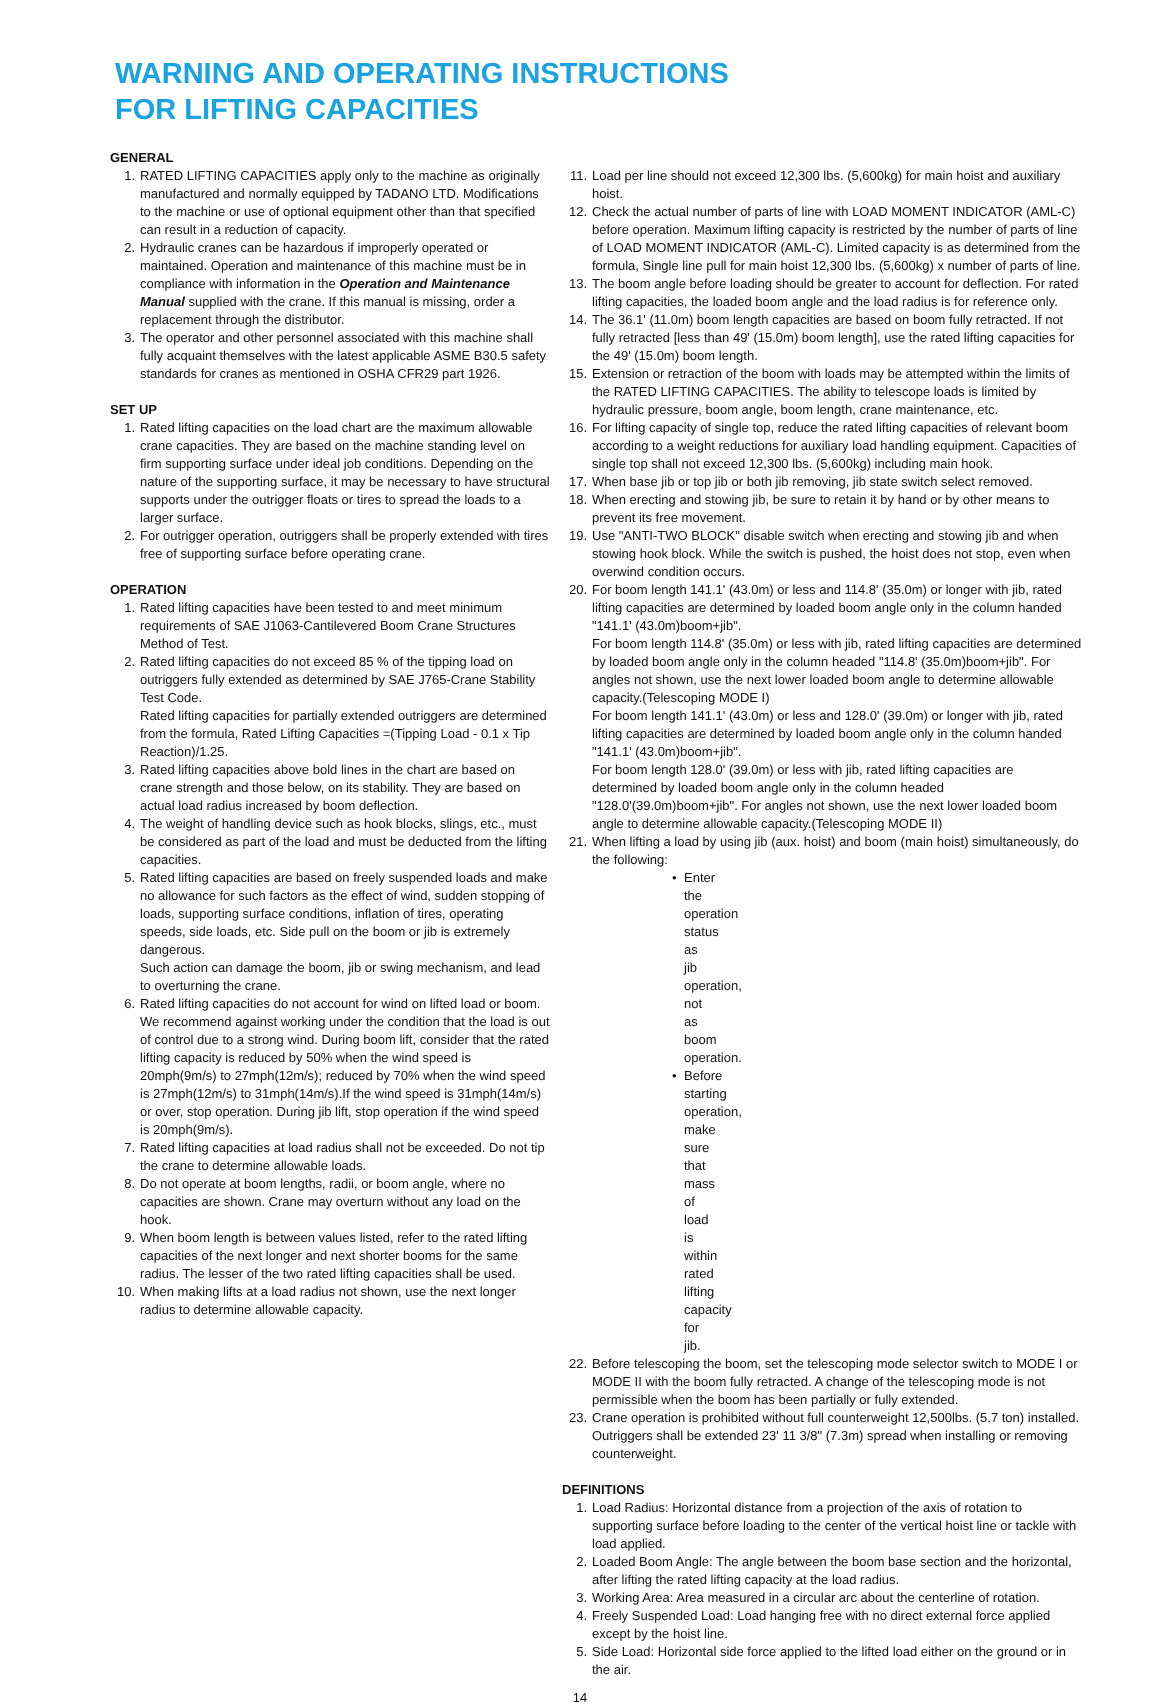WARNING AND OPERATING INSTRUCTIONS
FOR LIFTING CAPACITIES
GENERAL
1. RATED LIFTING CAPACITIES apply only to the machine as originally manufactured and normally equipped by TADANO LTD. Modifications to the machine or use of optional equipment other than that specified can result in a reduction of capacity.
2. Hydraulic cranes can be hazardous if improperly operated or maintained. Operation and maintenance of this machine must be in compliance with information in the Operation and Maintenance Manual supplied with the crane. If this manual is missing, order a replacement through the distributor.
3. The operator and other personnel associated with this machine shall fully acquaint themselves with the latest applicable ASME B30.5 safety standards for cranes as mentioned in OSHA CFR29 part 1926.
SET UP
1. Rated lifting capacities on the load chart are the maximum allowable crane capacities. They are based on the machine standing level on firm supporting surface under ideal job conditions. Depending on the nature of the supporting surface, it may be necessary to have structural supports under the outrigger floats or tires to spread the loads to a larger surface.
2. For outrigger operation, outriggers shall be properly extended with tires free of supporting surface before operating crane.
OPERATION
1. Rated lifting capacities have been tested to and meet minimum requirements of SAE J1063-Cantilevered Boom Crane Structures Method of Test.
2. Rated lifting capacities do not exceed 85 % of the tipping load on outriggers fully extended as determined by SAE J765-Crane Stability Test Code.
Rated lifting capacities for partially extended outriggers are determined from the formula, Rated Lifting Capacities =(Tipping Load - 0.1 x Tip Reaction)/1.25.
3. Rated lifting capacities above bold lines in the chart are based on crane strength and those below, on its stability. They are based on actual load radius increased by boom deflection.
4. The weight of handling device such as hook blocks, slings, etc., must be considered as part of the load and must be deducted from the lifting capacities.
5. Rated lifting capacities are based on freely suspended loads and make no allowance for such factors as the effect of wind, sudden stopping of loads, supporting surface conditions, inflation of tires, operating speeds, side loads, etc. Side pull on the boom or jib is extremely dangerous.
Such action can damage the boom, jib or swing mechanism, and lead to overturning the crane.
6. Rated lifting capacities do not account for wind on lifted load or boom. We recommend against working under the condition that the load is out of control due to a strong wind. During boom lift, consider that the rated lifting capacity is reduced by 50% when the wind speed is 20mph(9m/s) to 27mph(12m/s); reduced by 70% when the wind speed is 27mph(12m/s) to 31mph(14m/s).If the wind speed is 31mph(14m/s) or over, stop operation. During jib lift, stop operation if the wind speed is 20mph(9m/s).
7. Rated lifting capacities at load radius shall not be exceeded. Do not tip the crane to determine allowable loads.
8. Do not operate at boom lengths, radii, or boom angle, where no capacities are shown. Crane may overturn without any load on the hook.
9. When boom length is between values listed, refer to the rated lifting capacities of the next longer and next shorter booms for the same radius. The lesser of the two rated lifting capacities shall be used.
10. When making lifts at a load radius not shown, use the next longer radius to determine allowable capacity.
11. Load per line should not exceed 12,300 lbs. (5,600kg) for main hoist and auxiliary hoist.
12. Check the actual number of parts of line with LOAD MOMENT INDICATOR (AML-C) before operation. Maximum lifting capacity is restricted by the number of parts of line of LOAD MOMENT INDICATOR (AML-C). Limited capacity is as determined from the formula, Single line pull for main hoist 12,300 lbs. (5,600kg) x number of parts of line.
13. The boom angle before loading should be greater to account for deflection. For rated lifting capacities, the loaded boom angle and the load radius is for reference only.
14. The 36.1' (11.0m) boom length capacities are based on boom fully retracted. If not fully retracted [less than 49' (15.0m) boom length], use the rated lifting capacities for the 49' (15.0m) boom length.
15. Extension or retraction of the boom with loads may be attempted within the limits of the RATED LIFTING CAPACITIES. The ability to telescope loads is limited by hydraulic pressure, boom angle, boom length, crane maintenance, etc.
16. For lifting capacity of single top, reduce the rated lifting capacities of relevant boom according to a weight reductions for auxiliary load handling equipment. Capacities of single top shall not exceed 12,300 lbs. (5,600kg) including main hook.
17. When base jib or top jib or both jib removing, jib state switch select removed.
18. When erecting and stowing jib, be sure to retain it by hand or by other means to prevent its free movement.
19. Use "ANTI-TWO BLOCK" disable switch when erecting and stowing jib and when stowing hook block. While the switch is pushed, the hoist does not stop, even when overwind condition occurs.
20. For boom length 141.1' (43.0m) or less and 114.8' (35.0m) or longer with jib, rated lifting capacities are determined by loaded boom angle only in the column handed "141.1' (43.0m)boom+jib".
For boom length 114.8' (35.0m) or less with jib, rated lifting capacities are determined by loaded boom angle only in the column headed "114.8' (35.0m)boom+jib". For angles not shown, use the next lower loaded boom angle to determine allowable capacity.(Telescoping MODE I)
For boom length 141.1' (43.0m) or less and 128.0' (39.0m) or longer with jib, rated lifting capacities are determined by loaded boom angle only in the column handed "141.1' (43.0m)boom+jib".
For boom length 128.0' (39.0m) or less with jib, rated lifting capacities are determined by loaded boom angle only in the column headed "128.0'(39.0m)boom+jib". For angles not shown, use the next lower loaded boom angle to determine allowable capacity.(Telescoping MODE II)
21. When lifting a load by using jib (aux. hoist) and boom (main hoist) simultaneously, do the following:
• Enter the operation status as jib operation, not as boom operation.
• Before starting operation, make sure that mass of load is within rated lifting capacity for jib.
22. Before telescoping the boom, set the telescoping mode selector switch to MODE I or MODE II with the boom fully retracted. A change of the telescoping mode is not permissible when the boom has been partially or fully extended.
23. Crane operation is prohibited without full counterweight 12,500lbs. (5.7 ton) installed. Outriggers shall be extended 23' 11 3/8" (7.3m) spread when installing or removing counterweight.
DEFINITIONS
1. Load Radius: Horizontal distance from a projection of the axis of rotation to supporting surface before loading to the center of the vertical hoist line or tackle with load applied.
2. Loaded Boom Angle: The angle between the boom base section and the horizontal, after lifting the rated lifting capacity at the load radius.
3. Working Area: Area measured in a circular arc about the centerline of rotation.
4. Freely Suspended Load: Load hanging free with no direct external force applied except by the hoist line.
5. Side Load: Horizontal side force applied to the lifted load either on the ground or in the air.
14